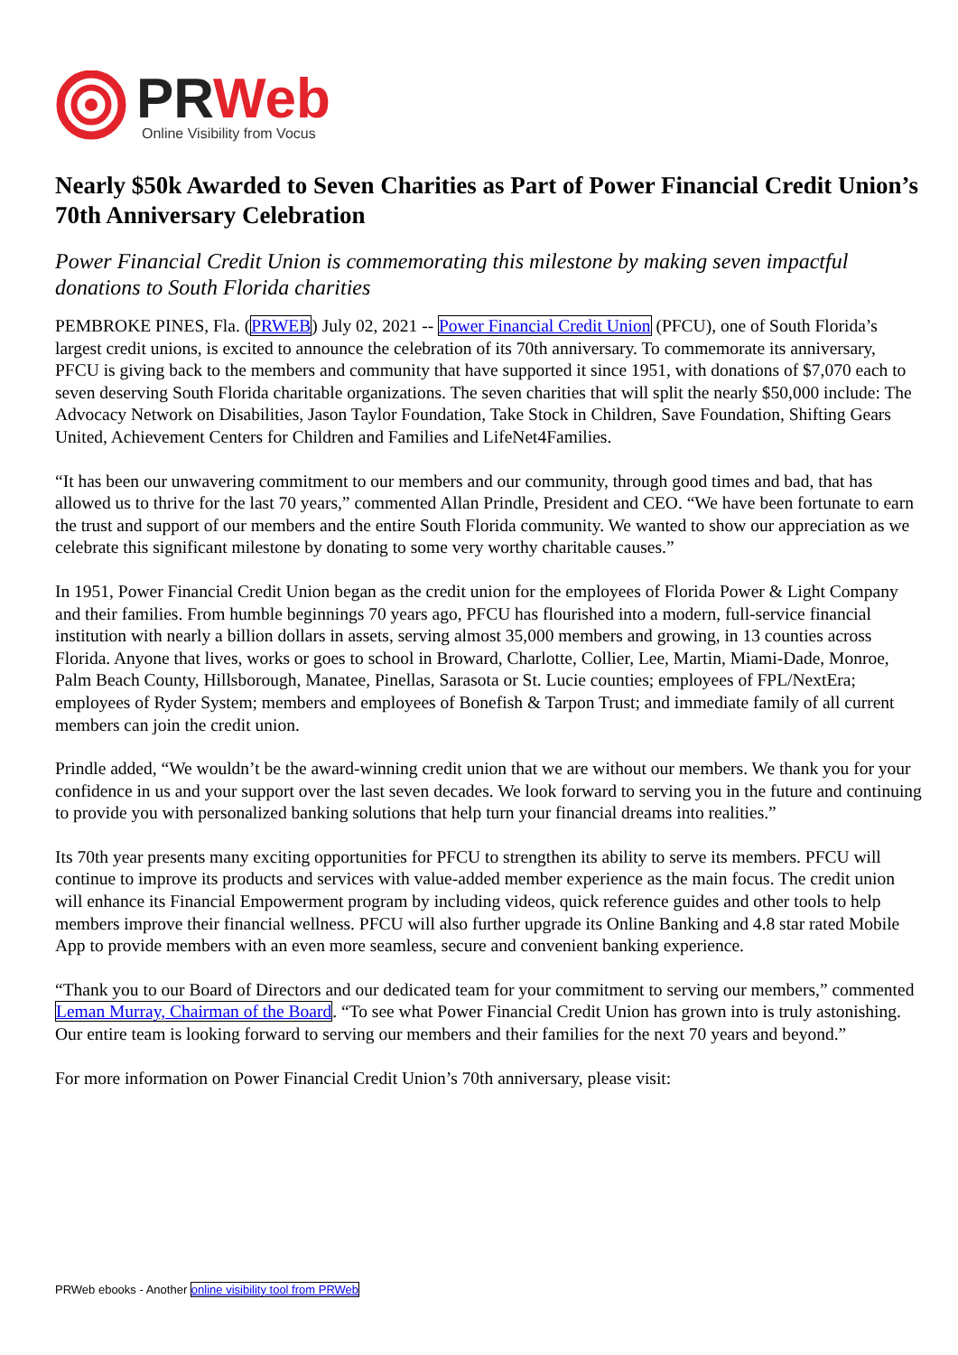PRWeb
Online Visibility from Vocus
Nearly $50k Awarded to Seven Charities as Part of Power Financial Credit Union’s 70th Anniversary Celebration
Power Financial Credit Union is commemorating this milestone by making seven impactful donations to South Florida charities
PEMBROKE PINES, Fla. (PRWEB) July 02, 2021 -- Power Financial Credit Union (PFCU), one of South Florida’s largest credit unions, is excited to announce the celebration of its 70th anniversary. To commemorate its anniversary, PFCU is giving back to the members and community that have supported it since 1951, with donations of $7,070 each to seven deserving South Florida charitable organizations. The seven charities that will split the nearly $50,000 include: The Advocacy Network on Disabilities, Jason Taylor Foundation, Take Stock in Children, Save Foundation, Shifting Gears United, Achievement Centers for Children and Families and LifeNet4Families.
“It has been our unwavering commitment to our members and our community, through good times and bad, that has allowed us to thrive for the last 70 years,” commented Allan Prindle, President and CEO. “We have been fortunate to earn the trust and support of our members and the entire South Florida community. We wanted to show our appreciation as we celebrate this significant milestone by donating to some very worthy charitable causes.”
In 1951, Power Financial Credit Union began as the credit union for the employees of Florida Power & Light Company and their families. From humble beginnings 70 years ago, PFCU has flourished into a modern, full-service financial institution with nearly a billion dollars in assets, serving almost 35,000 members and growing, in 13 counties across Florida. Anyone that lives, works or goes to school in Broward, Charlotte, Collier, Lee, Martin, Miami-Dade, Monroe, Palm Beach County, Hillsborough, Manatee, Pinellas, Sarasota or St. Lucie counties; employees of FPL/NextEra; employees of Ryder System; members and employees of Bonefish & Tarpon Trust; and immediate family of all current members can join the credit union.
Prindle added, “We wouldn’t be the award-winning credit union that we are without our members. We thank you for your confidence in us and your support over the last seven decades. We look forward to serving you in the future and continuing to provide you with personalized banking solutions that help turn your financial dreams into realities.”
Its 70th year presents many exciting opportunities for PFCU to strengthen its ability to serve its members. PFCU will continue to improve its products and services with value-added member experience as the main focus. The credit union will enhance its Financial Empowerment program by including videos, quick reference guides and other tools to help members improve their financial wellness. PFCU will also further upgrade its Online Banking and 4.8 star rated Mobile App to provide members with an even more seamless, secure and convenient banking experience.
“Thank you to our Board of Directors and our dedicated team for your commitment to serving our members,” commented Leman Murray, Chairman of the Board. “To see what Power Financial Credit Union has grown into is truly astonishing. Our entire team is looking forward to serving our members and their families for the next 70 years and beyond.”
For more information on Power Financial Credit Union’s 70th anniversary, please visit:
PRWeb ebooks - Another online visibility tool from PRWeb